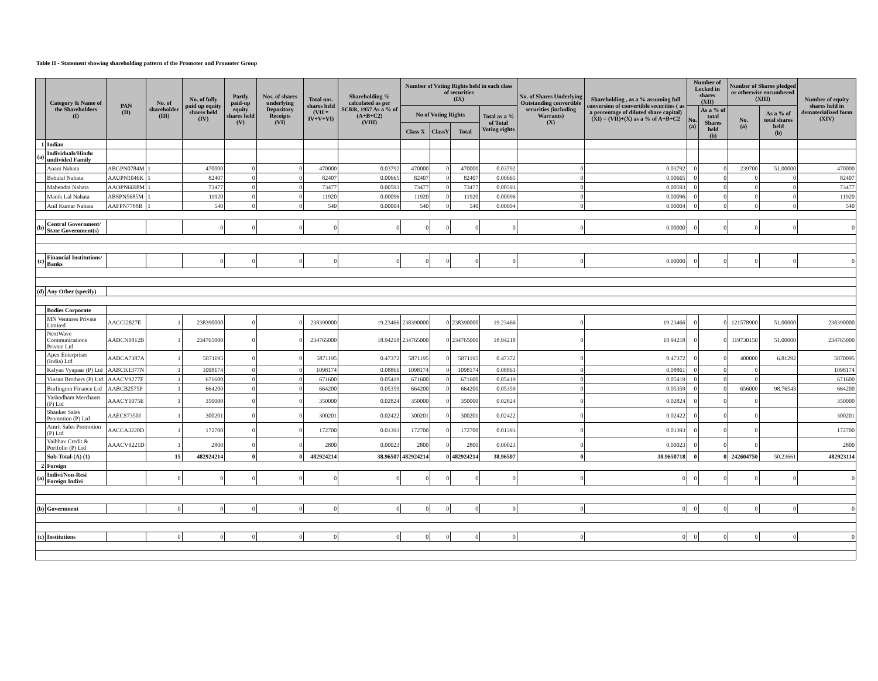Table II - Statement showing shareholding pattern of the Promoter and Promoter Group
| | Category & Name of the Shareholders (I) | PAN (II) | No. of shareholder (III) | No. of fully paid up equity shares held (IV) | Partly paid-up equity shares held (V) | Nos. of shares underlying Depository Receipts (VI) | Total nos. shares held (VII = IV+V+VI) | Shareholding % calculated as per SCRR, 1957 As a % of (A+B+C2) (VIII) | Number of Voting Rights held in each class of securities (IX) | | | | No. of Shares Underlying Outstanding convertible securities (including Warrants) (X) | Shareholding , as a % assuming full conversion of convertible securities ( as a percentage of diluted share capital) (XI) = (VII)+(X) as a % of A+B+C2 | Number of Locked in shares (XII) | | Number of Shares pledged or otherwise encumbered (XIII) | | Number of equity shares held in dematerialized form (XIV) |
| --- | --- | --- | --- | --- | --- | --- | --- | --- | --- | --- | --- | --- | --- | --- | --- | --- | --- | --- | --- |
| | | | | | | | | | No of Voting Rights | | | Total as a % of Total Voting rights | | | No. (a) | As a % of total Shares held (b) | No. (a) | As a % of total shares held (b) | |
| | | | | | | | | | Class X | ClassY | Total | | | | | | | | |
| 1 | Indian | | | | | | | | | | | | | | | | | | |
| (a) | Individuals/Hindu undivided Family | | | | | | | | | | | | | | | | | | |
| | Anant Nahata | ABGPN0784M | 1 | 470000 | 0 | 0 | 470000 | 0.03792 | 470000 | 0 | 470000 | 0.03792 | 0 | 0.03792 | 0 | 0 | 239700 | 51.00000 | 470000 |
| | Babulal Nahata | AAUPN1046K | 1 | 82407 | 0 | 0 | 82407 | 0.00665 | 82407 | 0 | 82407 | 0.00665 | 0 | 0.00665 | 0 | 0 | 0 | 0 | 82407 |
| | Mahendra Nahata | AAOPN6698M | 1 | 73477 | 0 | 0 | 73477 | 0.00593 | 73477 | 0 | 73477 | 0.00593 | 0 | 0.00593 | 0 | 0 | 0 | 0 | 73477 |
| | Manik Lal Nahata | ABSPN5685M | 1 | 11920 | 0 | 0 | 11920 | 0.00096 | 11920 | 0 | 11920 | 0.00096 | 0 | 0.00096 | 0 | 0 | 0 | 0 | 11920 |
| | Anil Kumar Nahata | AAFPN7788R | 1 | 540 | 0 | 0 | 540 | 0.00004 | 540 | 0 | 540 | 0.00004 | 0 | 0.00004 | 0 | 0 | 0 | 0 | 540 |
| (b) | Central Government/ State Government(s) | | | 0 | 0 | 0 | 0 | 0 | 0 | 0 | 0 | 0 | 0 | 0.00000 | 0 | 0 | 0 | 0 | 0 |
| (c) | Financial Institutions/ Banks | | | 0 | 0 | 0 | 0 | 0 | 0 | 0 | 0 | 0 | 0 | 0.00000 | 0 | 0 | 0 | 0 | 0 |
| (d) | Any Other (specify) | | | | | | | | | | | | | | | | | | |
| | Bodies Corporate | | | | | | | | | | | | | | | | | | |
| | MN Ventures Private Limited | AACCI2827E | 1 | 238390000 | 0 | 0 | 238390000 | 19.23466 | 238390000 | 0 | 238390000 | 19.23466 | 0 | 19.23466 | 0 | 0 | 121578900 | 51.00000 | 238390000 |
| | NextWave Communications Private Ltd | AADCN0812B | 1 | 234765000 | 0 | 0 | 234765000 | 18.94218 | 234765000 | 0 | 234765000 | 18.94218 | 0 | 18.94218 | 0 | 0 | 119730150 | 51.00000 | 234765000 |
| | Apex Enterprises (India) Ltd | AADCA7387A | 1 | 5871195 | 0 | 0 | 5871195 | 0.47372 | 5871195 | 0 | 5871195 | 0.47372 | 0 | 0.47372 | 0 | 0 | 400000 | 6.81292 | 5870095 |
| | Kalyan Vyapaar (P) Ltd | AABCK1377N | 1 | 1098174 | 0 | 0 | 1098174 | 0.08861 | 1098174 | 0 | 1098174 | 0.08861 | 0 | 0.08861 | 0 | 0 | 0 | | 1098174 |
| | Vinsan Brothers (P) Ltd | AAACV9277F | 1 | 671600 | 0 | 0 | 671600 | 0.05419 | 671600 | 0 | 671600 | 0.05419 | 0 | 0.05419 | 0 | 0 | 0 | | 671600 |
| | Burlington Finance Ltd | AABCB2575P | 1 | 664200 | 0 | 0 | 664200 | 0.05359 | 664200 | 0 | 664200 | 0.05359 | 0 | 0.05359 | 0 | 0 | 656000 | 98.76543 | 664200 |
| | Yashodham Merchants (P) Ltd | AAACY1075E | 1 | 350000 | 0 | 0 | 350000 | 0.02824 | 350000 | 0 | 350000 | 0.02824 | 0 | 0.02824 | 0 | 0 | 0 | | 350000 |
| | Shanker Sales Promotion (P) Ltd | AAECS7350J | 1 | 300201 | 0 | 0 | 300201 | 0.02422 | 300201 | 0 | 300201 | 0.02422 | 0 | 0.02422 | 0 | 0 | 0 | | 300201 |
| | Amrit Sales Promotion (P) Ltd | AACCA3220D | 1 | 172700 | 0 | 0 | 172700 | 0.01393 | 172700 | 0 | 172700 | 0.01393 | 0 | 0.01393 | 0 | 0 | 0 | | 172700 |
| | Vaibhav Credit & Portfolio (P) Ltd | AAACV9221D | 1 | 2800 | 0 | 0 | 2800 | 0.00023 | 2800 | 0 | 2800 | 0.00023 | 0 | 0.00023 | 0 | 0 | 0 | | 2800 |
| | Sub-Total-(A) (1) | | 15 | 482924214 | 0 | 0 | 482924214 | 38.96507 | 482924214 | 0 | 482924214 | 38.96507 | 0 | 38.9650718 | 0 | 0 | 242604750 | 50.23661 | 482923114 |
| 2 | Foreign | | | | | | | | | | | | | | | | | | |
| (a) | Indivi/Non-Resi Foreign Indivi | | 0 | 0 | 0 | 0 | 0 | 0 | 0 | 0 | 0 | 0 | 0 | 0 | 0 | 0 | 0 | 0 | 0 |
| (b) | Government | | 0 | 0 | 0 | 0 | 0 | 0 | 0 | 0 | 0 | 0 | 0 | 0 | 0 | 0 | 0 | 0 | 0 |
| (c) | Institutions | | 0 | 0 | 0 | 0 | 0 | 0 | 0 | 0 | 0 | 0 | 0 | 0 | 0 | 0 | 0 | 0 | 0 |